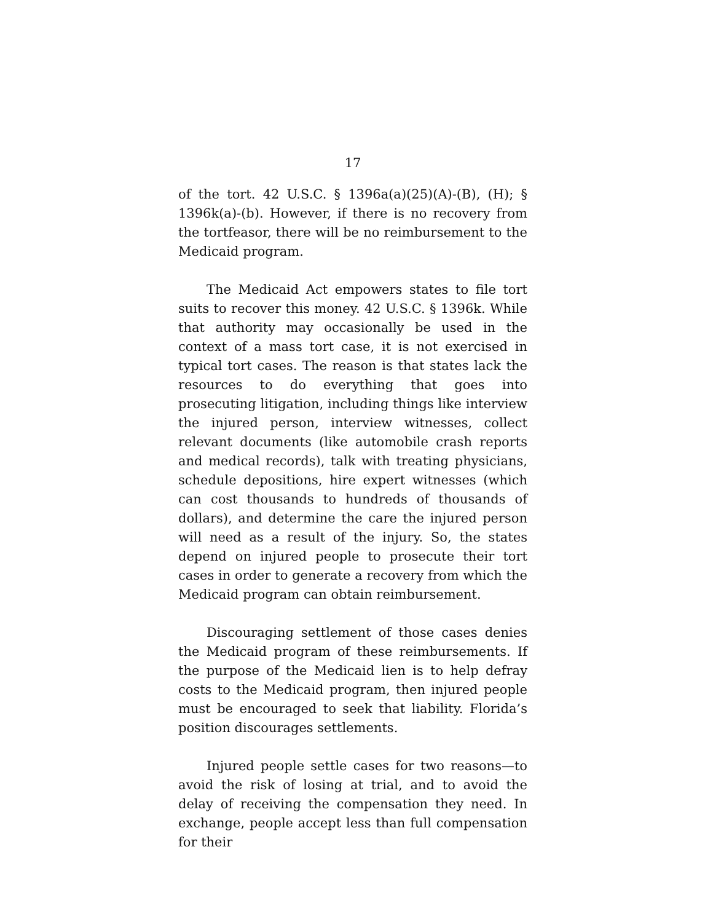17
of the tort. 42 U.S.C. § 1396a(a)(25)(A)-(B), (H); § 1396k(a)-(b). However, if there is no recovery from the tortfeasor, there will be no reimbursement to the Medicaid program.
The Medicaid Act empowers states to file tort suits to recover this money. 42 U.S.C. § 1396k. While that authority may occasionally be used in the context of a mass tort case, it is not exercised in typical tort cases. The reason is that states lack the resources to do everything that goes into prosecuting litigation, including things like interview the injured person, interview witnesses, collect relevant documents (like automobile crash reports and medical records), talk with treating physicians, schedule depositions, hire expert witnesses (which can cost thousands to hundreds of thousands of dollars), and determine the care the injured person will need as a result of the injury. So, the states depend on injured people to prosecute their tort cases in order to generate a recovery from which the Medicaid program can obtain reimbursement.
Discouraging settlement of those cases denies the Medicaid program of these reimbursements. If the purpose of the Medicaid lien is to help defray costs to the Medicaid program, then injured people must be encouraged to seek that liability. Florida’s position discourages settlements.
Injured people settle cases for two reasons—to avoid the risk of losing at trial, and to avoid the delay of receiving the compensation they need. In exchange, people accept less than full compensation for their